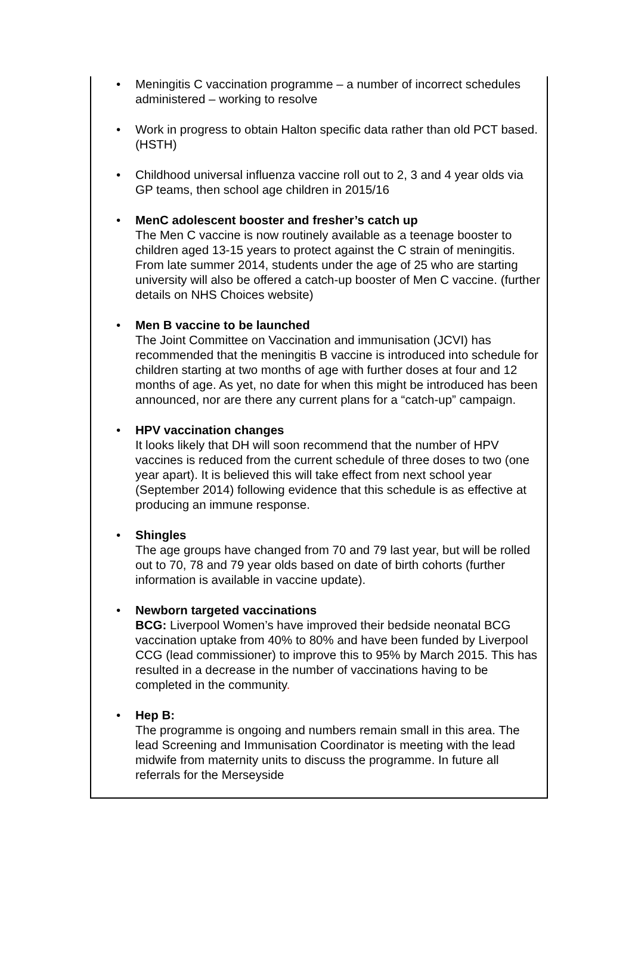• Meningitis C vaccination programme – a number of incorrect schedules administered – working to resolve
• Work in progress to obtain Halton specific data rather than old PCT based. (HSTH)
• Childhood universal influenza vaccine roll out to 2, 3 and 4 year olds via GP teams, then school age children in 2015/16
• MenC adolescent booster and fresher’s catch up
The Men C vaccine is now routinely available as a teenage booster to children aged 13-15 years to protect against the C strain of meningitis. From late summer 2014, students under the age of 25 who are starting university will also be offered a catch-up booster of Men C vaccine. (further details on NHS Choices website)
• Men B vaccine to be launched
The Joint Committee on Vaccination and immunisation (JCVI) has recommended that the meningitis B vaccine is introduced into schedule for children starting at two months of age with further doses at four and 12 months of age. As yet, no date for when this might be introduced has been announced, nor are there any current plans for a “catch-up” campaign.
• HPV vaccination changes
It looks likely that DH will soon recommend that the number of HPV vaccines is reduced from the current schedule of three doses to two (one year apart). It is believed this will take effect from next school year (September 2014) following evidence that this schedule is as effective at producing an immune response.
• Shingles
The age groups have changed from 70 and 79 last year, but will be rolled out to 70, 78 and 79 year olds based on date of birth cohorts (further information is available in vaccine update).
• Newborn targeted vaccinations
BCG: Liverpool Women’s have improved their bedside neonatal BCG vaccination uptake from 40% to 80% and have been funded by Liverpool CCG (lead commissioner) to improve this to 95% by March 2015. This has resulted in a decrease in the number of vaccinations having to be completed in the community.
• Hep B:
The programme is ongoing and numbers remain small in this area. The lead Screening and Immunisation Coordinator is meeting with the lead midwife from maternity units to discuss the programme. In future all referrals for the Merseyside